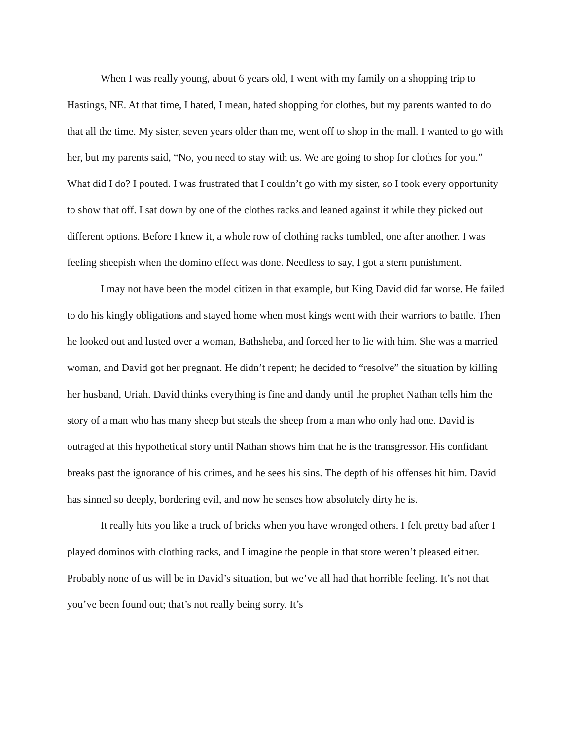When I was really young, about 6 years old, I went with my family on a shopping trip to Hastings, NE. At that time, I hated, I mean, hated shopping for clothes, but my parents wanted to do that all the time. My sister, seven years older than me, went off to shop in the mall. I wanted to go with her, but my parents said, “No, you need to stay with us. We are going to shop for clothes for you.” What did I do? I pouted. I was frustrated that I couldn’t go with my sister, so I took every opportunity to show that off. I sat down by one of the clothes racks and leaned against it while they picked out different options. Before I knew it, a whole row of clothing racks tumbled, one after another. I was feeling sheepish when the domino effect was done. Needless to say, I got a stern punishment.
I may not have been the model citizen in that example, but King David did far worse. He failed to do his kingly obligations and stayed home when most kings went with their warriors to battle. Then he looked out and lusted over a woman, Bathsheba, and forced her to lie with him. She was a married woman, and David got her pregnant. He didn’t repent; he decided to “resolve” the situation by killing her husband, Uriah. David thinks everything is fine and dandy until the prophet Nathan tells him the story of a man who has many sheep but steals the sheep from a man who only had one. David is outraged at this hypothetical story until Nathan shows him that he is the transgressor. His confidant breaks past the ignorance of his crimes, and he sees his sins. The depth of his offenses hit him. David has sinned so deeply, bordering evil, and now he senses how absolutely dirty he is.
It really hits you like a truck of bricks when you have wronged others. I felt pretty bad after I played dominos with clothing racks, and I imagine the people in that store weren’t pleased either. Probably none of us will be in David’s situation, but we’ve all had that horrible feeling. It’s not that you’ve been found out; that’s not really being sorry. It’s